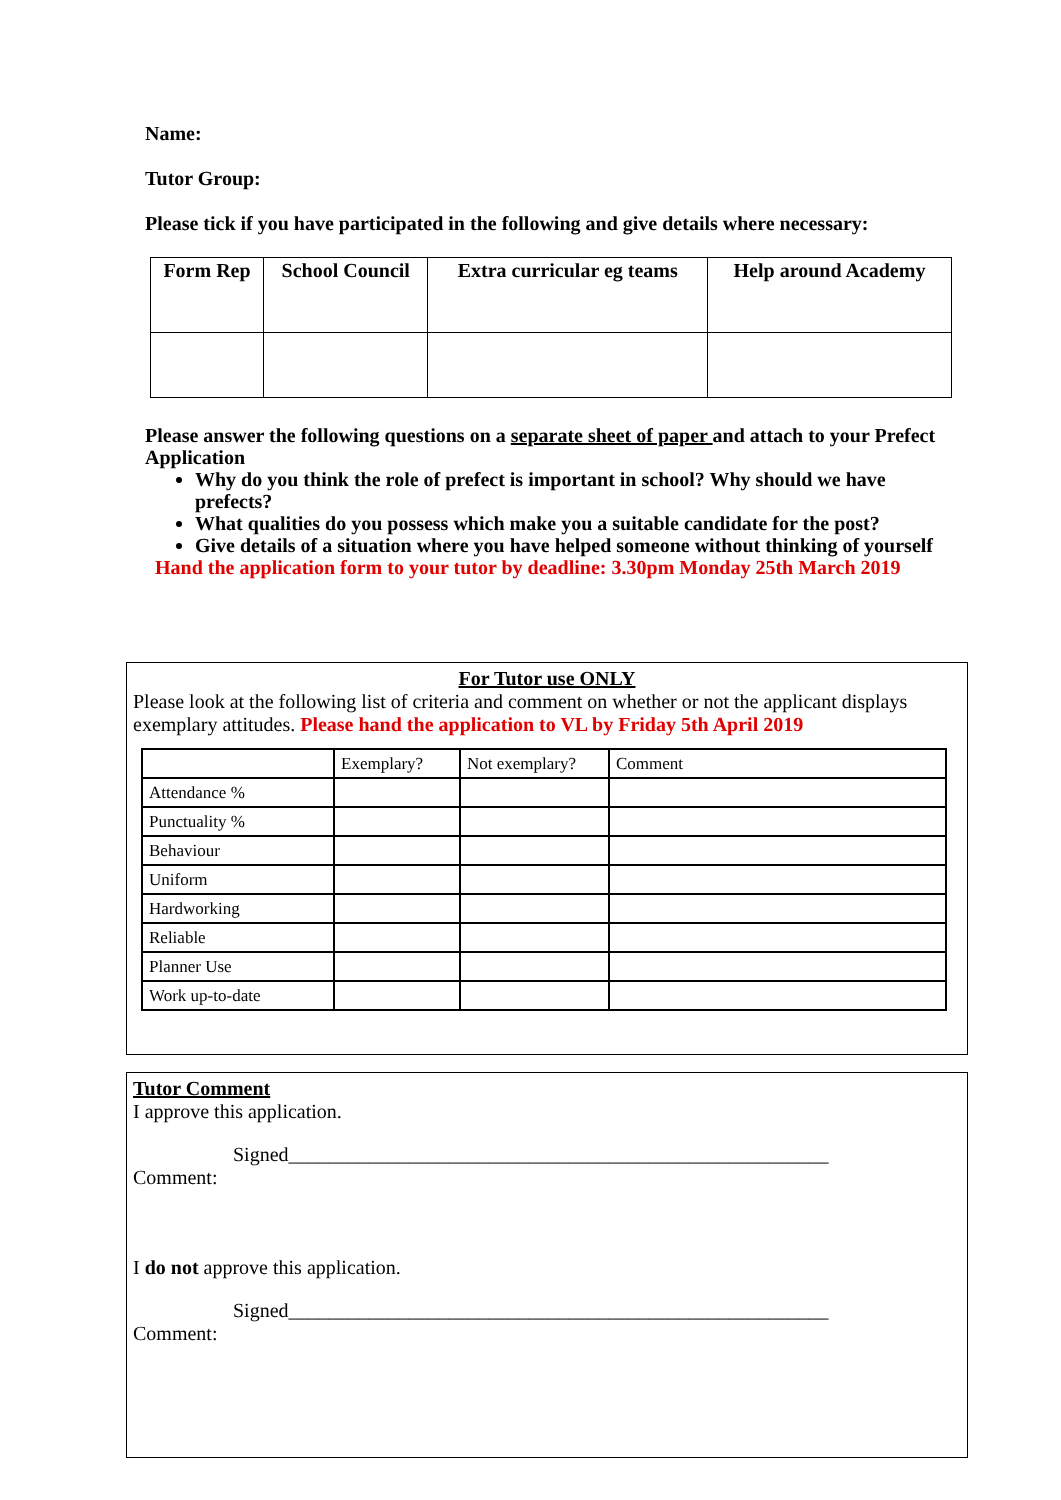Name:
Tutor Group:
Please tick if you have participated in the following and give details where necessary:
| Form Rep | School Council | Extra curricular eg teams | Help around Academy |
Please answer the following questions on a separate sheet of paper and attach to your Prefect Application
Why do you think the role of prefect is important in school? Why should we have prefects?
What qualities do you possess which make you a suitable candidate for the post?
Give details of a situation where you have helped someone without thinking of yourself
Hand the application form to your tutor by deadline: 3.30pm Monday 25th March 2019
For Tutor use ONLY
Please look at the following list of criteria and comment on whether or not the applicant displays exemplary attitudes. Please hand the application to VL by Friday 5th April 2019
| | Exemplary? | Not exemplary? | Comment |
| Attendance % | | | |
| Punctuality % | | | |
| Behaviour | | | |
| Uniform | | | |
| Hardworking | | | |
| Reliable | | | |
| Planner Use | | | |
| Work up-to-date | | | |
Tutor Comment
I approve this application.
Signed______________________________________________________
Comment:
I do not approve this application.
Signed______________________________________________________
Comment: